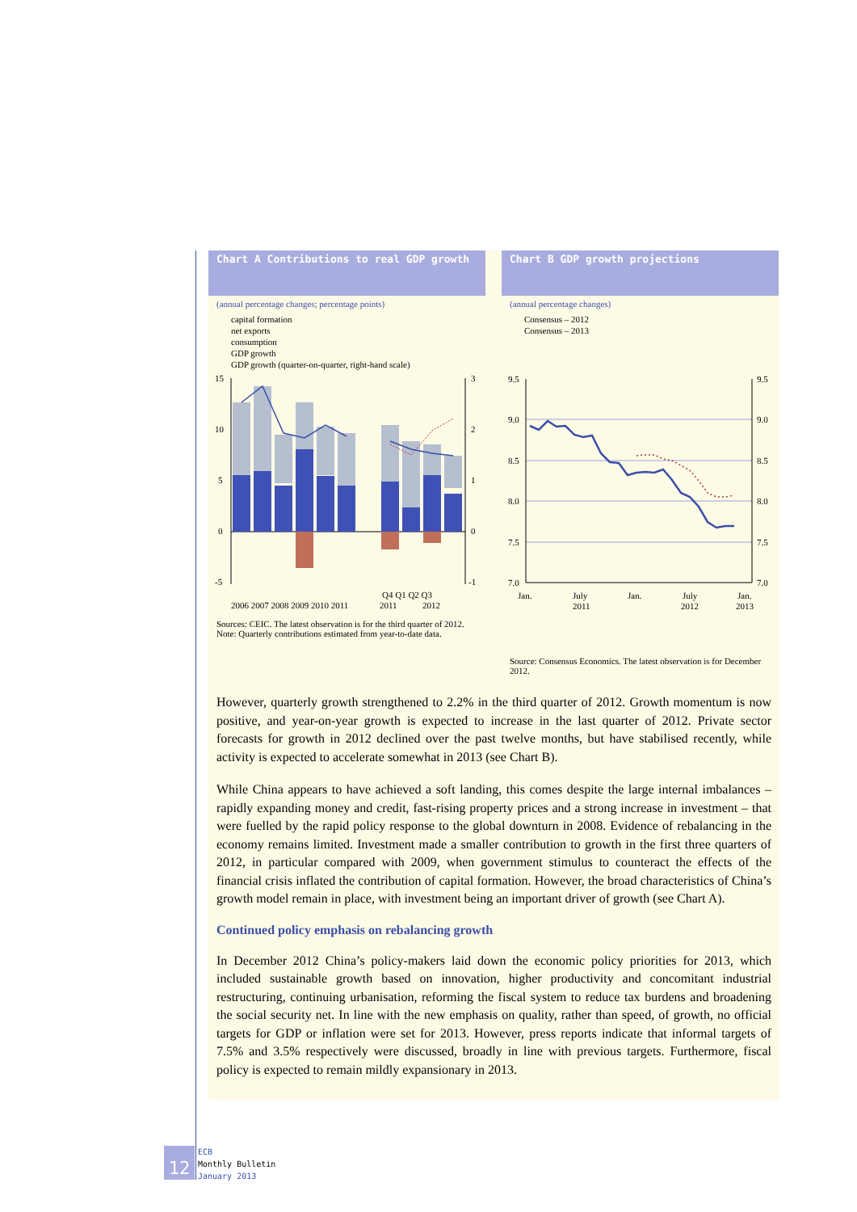Chart A Contributions to real GDP growth
(annual percentage changes; percentage points)
capital formation
net exports
consumption
GDP growth
GDP growth (quarter-on-quarter, right-hand scale)
15
10
5
0
-5
3
2
1
0
-1
2006 2007 2008 2009 2010 2011
Q4 Q1 Q2 Q3
2011
2012
Sources: CEIC. The latest observation is for the third quarter of 2012.
Note: Quarterly contributions estimated from year-to-date data.
Chart B GDP growth projections
(annual percentage changes)
Consensus – 2012
Consensus – 2013
9.5
9.0
8.5
8.0
7.5
7.0
9.5
9.0
8.5
8.0
7.5
7.0
Jan.
July
2011
Jan.
July
2012
Jan.
2013
Source: Consensus Economics. The latest observation is for December 2012.
However, quarterly growth strengthened to 2.2% in the third quarter of 2012. Growth momentum is now positive, and year-on-year growth is expected to increase in the last quarter of 2012. Private sector forecasts for growth in 2012 declined over the past twelve months, but have stabilised recently, while activity is expected to accelerate somewhat in 2013 (see Chart B).
While China appears to have achieved a soft landing, this comes despite the large internal imbalances – rapidly expanding money and credit, fast-rising property prices and a strong increase in investment – that were fuelled by the rapid policy response to the global downturn in 2008. Evidence of rebalancing in the economy remains limited. Investment made a smaller contribution to growth in the first three quarters of 2012, in particular compared with 2009, when government stimulus to counteract the effects of the financial crisis inflated the contribution of capital formation. However, the broad characteristics of China’s growth model remain in place, with investment being an important driver of growth (see Chart A).
Continued policy emphasis on rebalancing growth
In December 2012 China’s policy-makers laid down the economic policy priorities for 2013, which included sustainable growth based on innovation, higher productivity and concomitant industrial restructuring, continuing urbanisation, reforming the fiscal system to reduce tax burdens and broadening the social security net. In line with the new emphasis on quality, rather than speed, of growth, no official targets for GDP or inflation were set for 2013. However, press reports indicate that informal targets of 7.5% and 3.5% respectively were discussed, broadly in line with previous targets. Furthermore, fiscal policy is expected to remain mildly expansionary in 2013.
12
ECB
Monthly Bulletin
January 2013